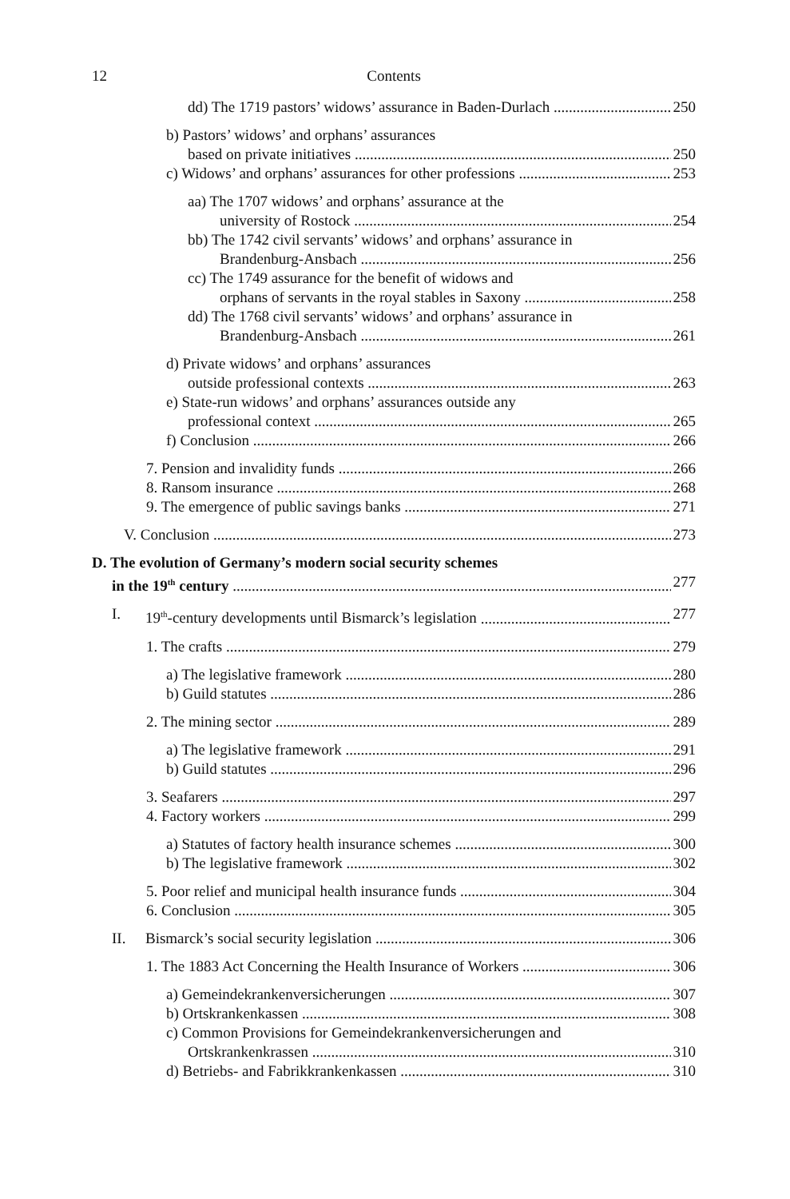12 Contents
dd) The 1719 pastors’ widows’ assurance in Baden-Durlach 250
b) Pastors’ widows’ and orphans’ assurances
based on private initiatives 250
c) Widows’ and orphans’ assurances for other professions 253
aa) The 1707 widows’ and orphans’ assurance at the
university of Rostock 254
bb) The 1742 civil servants’ widows’ and orphans’ assurance in
Brandenburg-Ansbach 256
cc) The 1749 assurance for the benefit of widows and
orphans of servants in the royal stables in Saxony 258
dd) The 1768 civil servants’ widows’ and orphans’ assurance in
Brandenburg-Ansbach 261
d) Private widows’ and orphans’ assurances
outside professional contexts 263
e) State-run widows’ and orphans’ assurances outside any
professional context 265
f) Conclusion 266
7. Pension and invalidity funds 266
8. Ransom insurance 268
9. The emergence of public savings banks 271
V. Conclusion 273
D. The evolution of Germany’s modern social security schemes
in the 19<sup>th</sup> century 277
I. 19<sup>th</sup>-century developments until Bismarck’s legislation 277
1. The crafts 279
a) The legislative framework 280
b) Guild statutes 286
2. The mining sector 289
a) The legislative framework 291
b) Guild statutes 296
3. Seafarers 297
4. Factory workers 299
a) Statutes of factory health insurance schemes 300
b) The legislative framework 302
5. Poor relief and municipal health insurance funds 304
6. Conclusion 305
II. Bismarck’s social security legislation 306
1. The 1883 Act Concerning the Health Insurance of Workers 306
a) Gemeindekrankenversicherungen 307
b) Ortskrankenkassen 308
c) Common Provisions for Gemeindekrankenversicherungen and
Ortskrankenkrassen 310
d) Betriebs- and Fabrikkrankenkassen 310